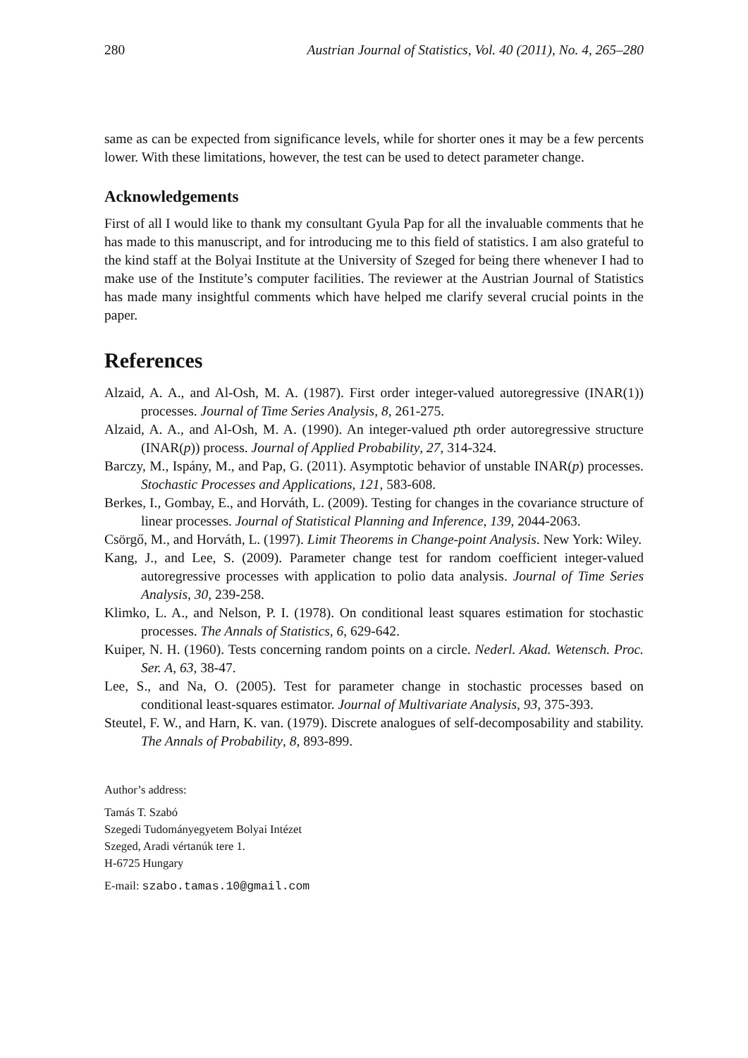280 Austrian Journal of Statistics, Vol. 40 (2011), No. 4, 265–280
same as can be expected from significance levels, while for shorter ones it may be a few percents lower. With these limitations, however, the test can be used to detect parameter change.
Acknowledgements
First of all I would like to thank my consultant Gyula Pap for all the invaluable comments that he has made to this manuscript, and for introducing me to this field of statistics. I am also grateful to the kind staff at the Bolyai Institute at the University of Szeged for being there whenever I had to make use of the Institute’s computer facilities. The reviewer at the Austrian Journal of Statistics has made many insightful comments which have helped me clarify several crucial points in the paper.
References
Alzaid, A. A., and Al-Osh, M. A. (1987). First order integer-valued autoregressive (INAR(1)) processes. Journal of Time Series Analysis, 8, 261-275.
Alzaid, A. A., and Al-Osh, M. A. (1990). An integer-valued pth order autoregressive structure (INAR(p)) process. Journal of Applied Probability, 27, 314-324.
Barczy, M., Ispány, M., and Pap, G. (2011). Asymptotic behavior of unstable INAR(p) processes. Stochastic Processes and Applications, 121, 583-608.
Berkes, I., Gombay, E., and Horváth, L. (2009). Testing for changes in the covariance structure of linear processes. Journal of Statistical Planning and Inference, 139, 2044-2063.
Csörgő, M., and Horváth, L. (1997). Limit Theorems in Change-point Analysis. New York: Wiley.
Kang, J., and Lee, S. (2009). Parameter change test for random coefficient integer-valued autoregressive processes with application to polio data analysis. Journal of Time Series Analysis, 30, 239-258.
Klimko, L. A., and Nelson, P. I. (1978). On conditional least squares estimation for stochastic processes. The Annals of Statistics, 6, 629-642.
Kuiper, N. H. (1960). Tests concerning random points on a circle. Nederl. Akad. Wetensch. Proc. Ser. A, 63, 38-47.
Lee, S., and Na, O. (2005). Test for parameter change in stochastic processes based on conditional least-squares estimator. Journal of Multivariate Analysis, 93, 375-393.
Steutel, F. W., and Harn, K. van. (1979). Discrete analogues of self-decomposability and stability. The Annals of Probability, 8, 893-899.
Author’s address:
Tamás T. Szabó
Szegedi Tudományegyetem Bolyai Intézet
Szeged, Aradi vértanúk tere 1.
H-6725 Hungary
E-mail: szabo.tamas.10@gmail.com